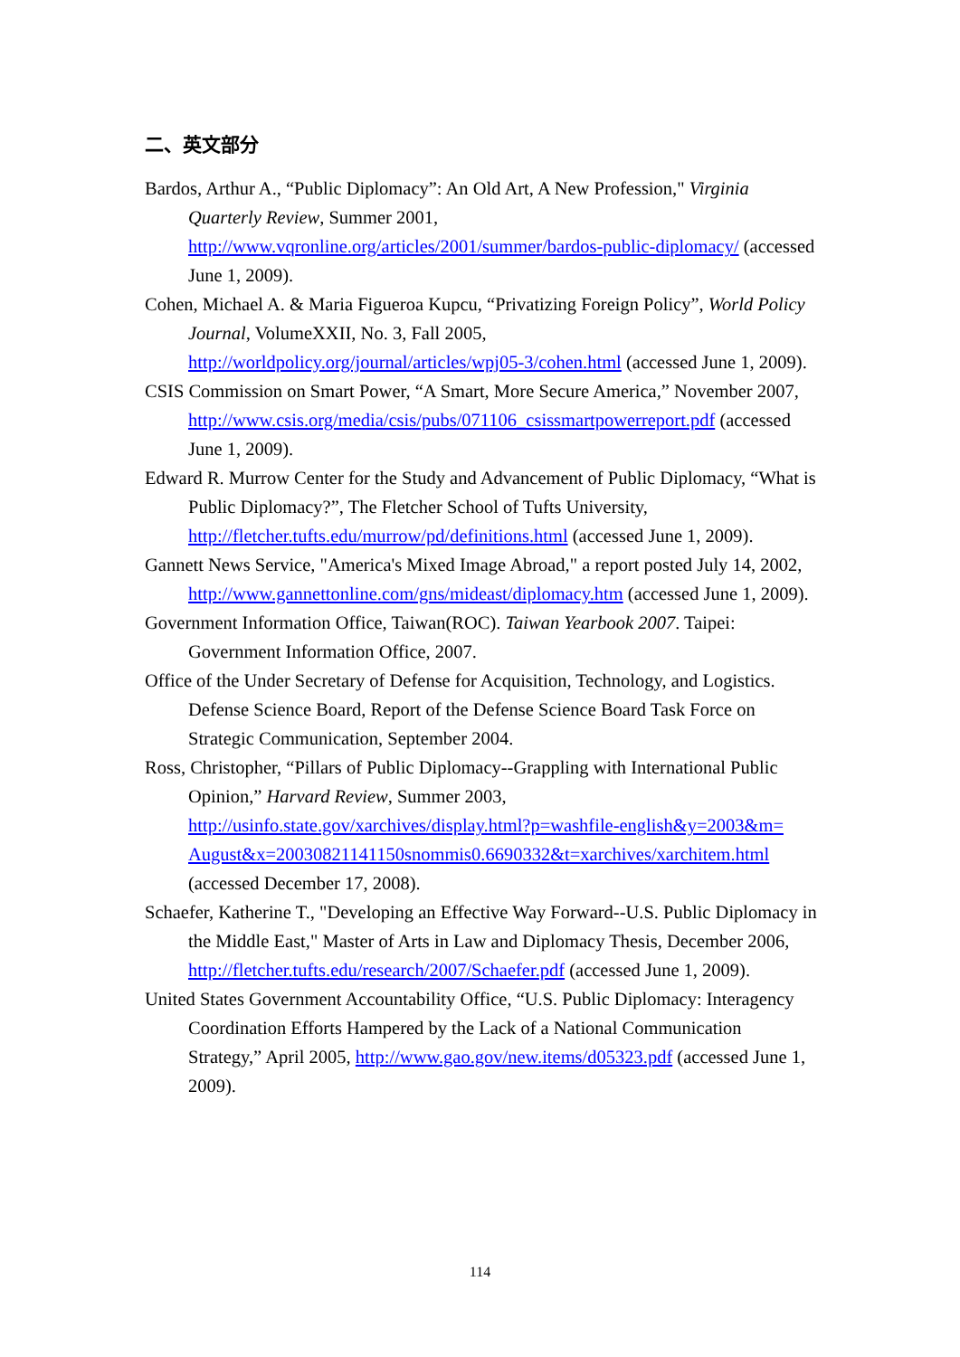二、英文部分
Bardos, Arthur A., “Public Diplomacy”: An Old Art, A New Profession," Virginia Quarterly Review, Summer 2001, http://www.vqronline.org/articles/2001/summer/bardos-public-diplomacy/ (accessed June 1, 2009).
Cohen, Michael A. & Maria Figueroa Kupcu, “Privatizing Foreign Policy”, World Policy Journal, VolumeXXII, No. 3, Fall 2005, http://worldpolicy.org/journal/articles/wpj05-3/cohen.html (accessed June 1, 2009).
CSIS Commission on Smart Power, “A Smart, More Secure America,” November 2007, http://www.csis.org/media/csis/pubs/071106_csissmartpowerreport.pdf (accessed June 1, 2009).
Edward R. Murrow Center for the Study and Advancement of Public Diplomacy, “What is Public Diplomacy?”, The Fletcher School of Tufts University, http://fletcher.tufts.edu/murrow/pd/definitions.html (accessed June 1, 2009).
Gannett News Service, "America's Mixed Image Abroad," a report posted July 14, 2002, http://www.gannettonline.com/gns/mideast/diplomacy.htm (accessed June 1, 2009).
Government Information Office, Taiwan(ROC). Taiwan Yearbook 2007. Taipei: Government Information Office, 2007.
Office of the Under Secretary of Defense for Acquisition, Technology, and Logistics. Defense Science Board, Report of the Defense Science Board Task Force on Strategic Communication, September 2004.
Ross, Christopher, “Pillars of Public Diplomacy--Grappling with International Public Opinion,” Harvard Review, Summer 2003, http://usinfo.state.gov/xarchives/display.html?p=washfile-english&y=2003&m=
August&x=20030821141150snommis0.6690332&t=xarchives/xarchitem.html (accessed December 17, 2008).
Schaefer, Katherine T., "Developing an Effective Way Forward--U.S. Public Diplomacy in the Middle East," Master of Arts in Law and Diplomacy Thesis, December 2006, http://fletcher.tufts.edu/research/2007/Schaefer.pdf (accessed June 1, 2009).
United States Government Accountability Office, “U.S. Public Diplomacy: Interagency Coordination Efforts Hampered by the Lack of a National Communication Strategy,” April 2005, http://www.gao.gov/new.items/d05323.pdf (accessed June 1, 2009).
114